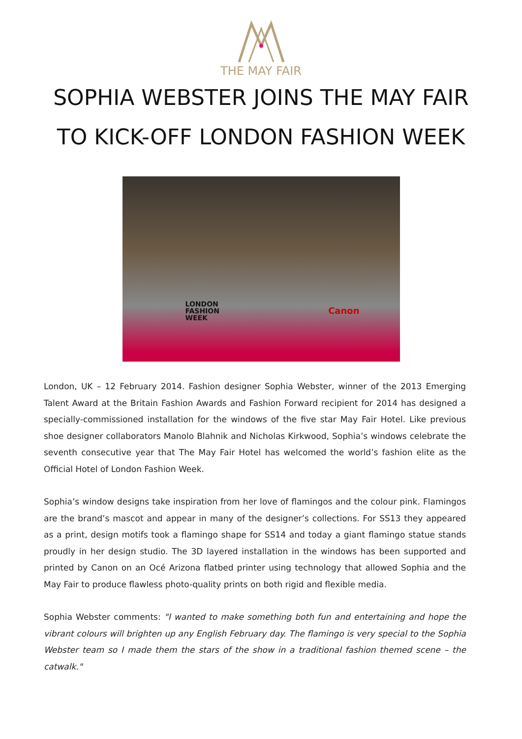THE MAY FAIR
SOPHIA WEBSTER JOINS THE MAY FAIR
TO KICK-OFF LONDON FASHION WEEK
LONDON
FASHION
WEEK
Canon
London, UK – 12 February 2014. Fashion designer Sophia Webster, winner of the 2013 Emerging Talent Award at the Britain Fashion Awards and Fashion Forward recipient for 2014 has designed a specially-commissioned installation for the windows of the five star May Fair Hotel. Like previous shoe designer collaborators Manolo Blahnik and Nicholas Kirkwood, Sophia’s windows celebrate the seventh consecutive year that The May Fair Hotel has welcomed the world’s fashion elite as the Official Hotel of London Fashion Week.
Sophia’s window designs take inspiration from her love of flamingos and the colour pink. Flamingos are the brand’s mascot and appear in many of the designer’s collections. For SS13 they appeared as a print, design motifs took a flamingo shape for SS14 and today a giant flamingo statue stands proudly in her design studio. The 3D layered installation in the windows has been supported and printed by Canon on an Océ Arizona flatbed printer using technology that allowed Sophia and the May Fair to produce flawless photo-quality prints on both rigid and flexible media.
Sophia Webster comments: "I wanted to make something both fun and entertaining and hope the vibrant colours will brighten up any English February day. The flamingo is very special to the Sophia Webster team so I made them the stars of the show in a traditional fashion themed scene – the catwalk."